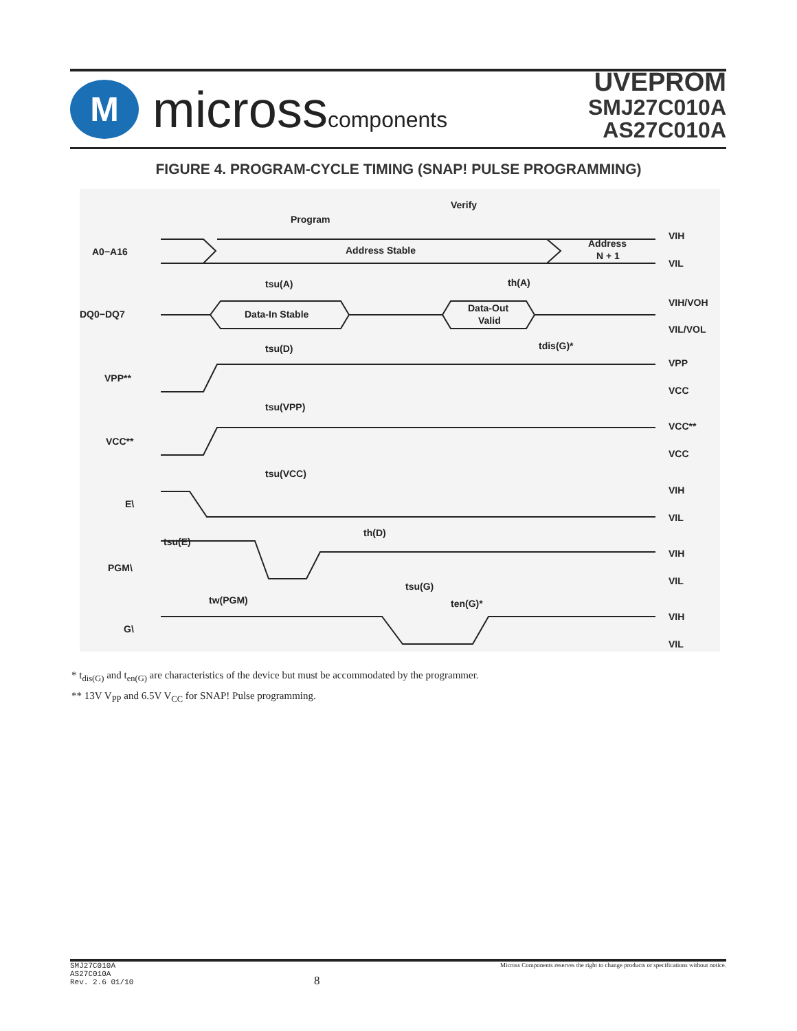M
microsscomponents
UVEPROM
SMJ27C010A
AS27C010A
FIGURE 4. PROGRAM-CYCLE TIMING (SNAP! PULSE PROGRAMMING)
A0−A16
Address Stable
Address
N + 1
DQ0−DQ7
Data-In Stable
Data-Out
Valid
VPP**
VCC**
E\
PGM\
G\
Program
Verify
tsu(A)
th(A)
tsu(D)
tdis(G)*
tsu(VPP)
tsu(VCC)
th(D)
tsu(E)
tsu(G)
tw(PGM)
ten(G)*
VIH
VIL
VIH/VOH
VIL/VOL
VPP
VCC
VCC**
VCC
VIH
VIL
VIH
VIL
VIH
VIL
* t<sub>dis(G)</sub> and t<sub>en(G)</sub> are characteristics of the device but must be accommodated by the programmer.
** 13V V<sub>PP</sub> and 6.5V V<sub>CC</sub> for SNAP! Pulse programming.
SMJ27C010A
AS27C010A
Rev. 2.6 01/10
8
Micross Components reserves the right to change products or specifications without notice.